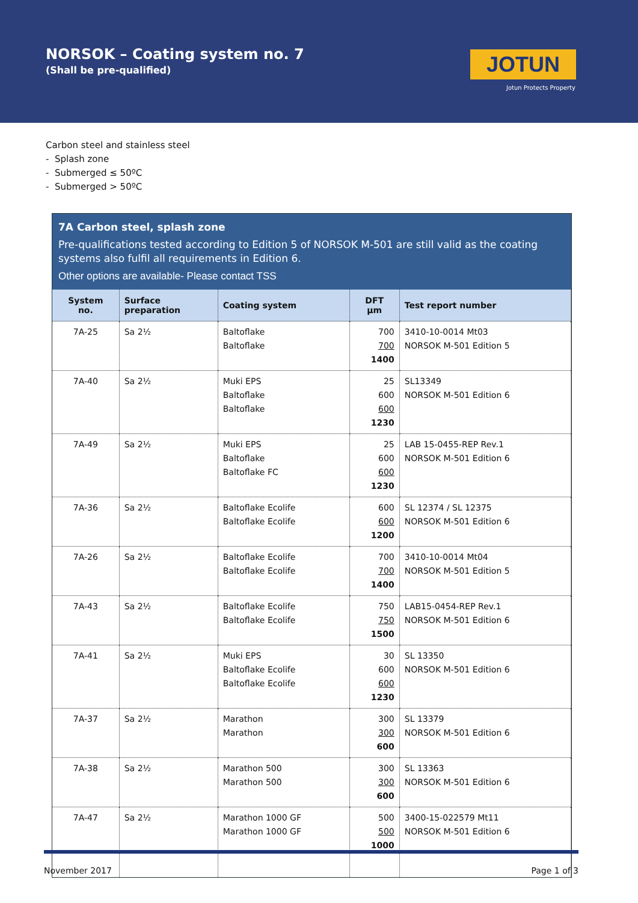NORSOK – Coating system no. 7
(Shall be pre-qualified) JOTUN
Jotun Protects Property
Carbon steel and stainless steel
- Splash zone
- Submerged ≤ 50ºC
- Submerged > 50ºC
7A Carbon steel, splash zone
Pre-qualifications tested according to Edition 5 of NORSOK M-501 are still valid as the coating systems also fulfil all requirements in Edition 6.
Other options are available- Please contact TSS
| System no. | Surface preparation | Coating system | DFT µm | Test report number |
| --- | --- | --- | --- | --- |
| 7A-25 | Sa 2½ | Baltoflake Baltoflake | 700 700 1400 | 3410-10-0014 Mt03 NORSOK M-501 Edition 5 |
| 7A-40 | Sa 2½ | Muki EPS Baltoflake Baltoflake | 25 600 600 1230 | SL13349 NORSOK M-501 Edition 6 |
| 7A-49 | Sa 2½ | Muki EPS Baltoflake Baltoflake FC | 25 600 600 1230 | LAB 15-0455-REP Rev.1 NORSOK M-501 Edition 6 |
| 7A-36 | Sa 2½ | Baltoflake Ecolife Baltoflake Ecolife | 600 600 1200 | SL 12374 / SL 12375 NORSOK M-501 Edition 6 |
| 7A-26 | Sa 2½ | Baltoflake Ecolife Baltoflake Ecolife | 700 700 1400 | 3410-10-0014 Mt04 NORSOK M-501 Edition 5 |
| 7A-43 | Sa 2½ | Baltoflake Ecolife Baltoflake Ecolife | 750 750 1500 | LAB15-0454-REP Rev.1 NORSOK M-501 Edition 6 |
| 7A-41 | Sa 2½ | Muki EPS Baltoflake Ecolife Baltoflake Ecolife | 30 600 600 1230 | SL 13350 NORSOK M-501 Edition 6 |
| 7A-37 | Sa 2½ | Marathon Marathon | 300 300 600 | SL 13379 NORSOK M-501 Edition 6 |
| 7A-38 | Sa 2½ | Marathon 500 Marathon 500 | 300 300 600 | SL 13363 NORSOK M-501 Edition 6 |
| 7A-47 | Sa 2½ | Marathon 1000 GF Marathon 1000 GF | 500 500 1000 | 3400-15-022579 Mt11 NORSOK M-501 Edition 6 |
November 2017 Page 1 of 3